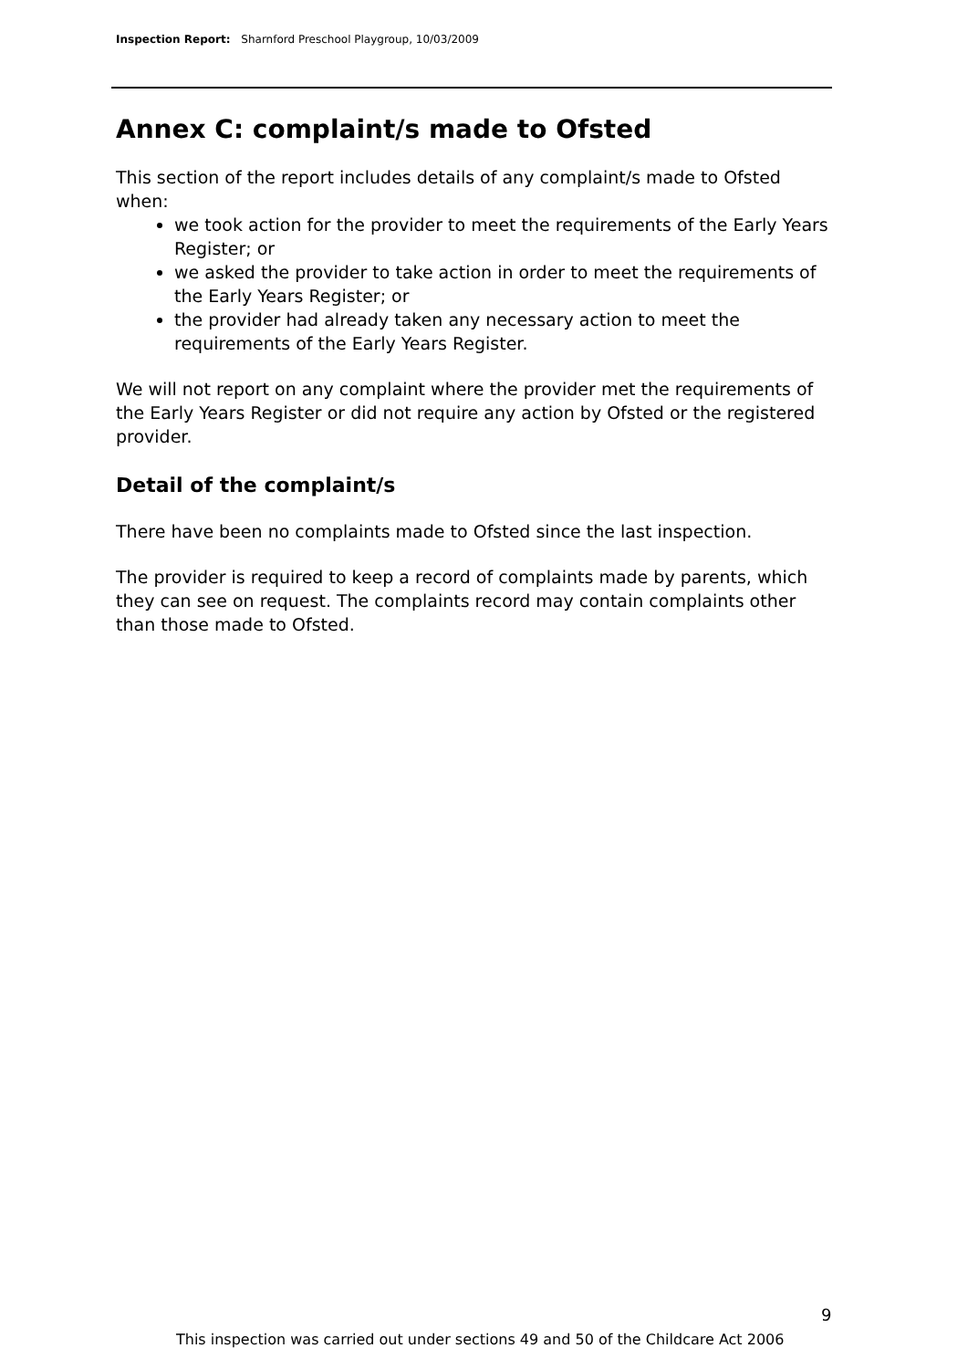Inspection Report: Sharnford Preschool Playgroup, 10/03/2009
Annex C: complaint/s made to Ofsted
This section of the report includes details of any complaint/s made to Ofsted when:
we took action for the provider to meet the requirements of the Early Years Register; or
we asked the provider to take action in order to meet the requirements of the Early Years Register; or
the provider had already taken any necessary action to meet the requirements of the Early Years Register.
We will not report on any complaint where the provider met the requirements of the Early Years Register or did not require any action by Ofsted or the registered provider.
Detail of the complaint/s
There have been no complaints made to Ofsted since the last inspection.
The provider is required to keep a record of complaints made by parents, which they can see on request. The complaints record may contain complaints other than those made to Ofsted.
9
This inspection was carried out under sections 49 and 50 of the Childcare Act 2006